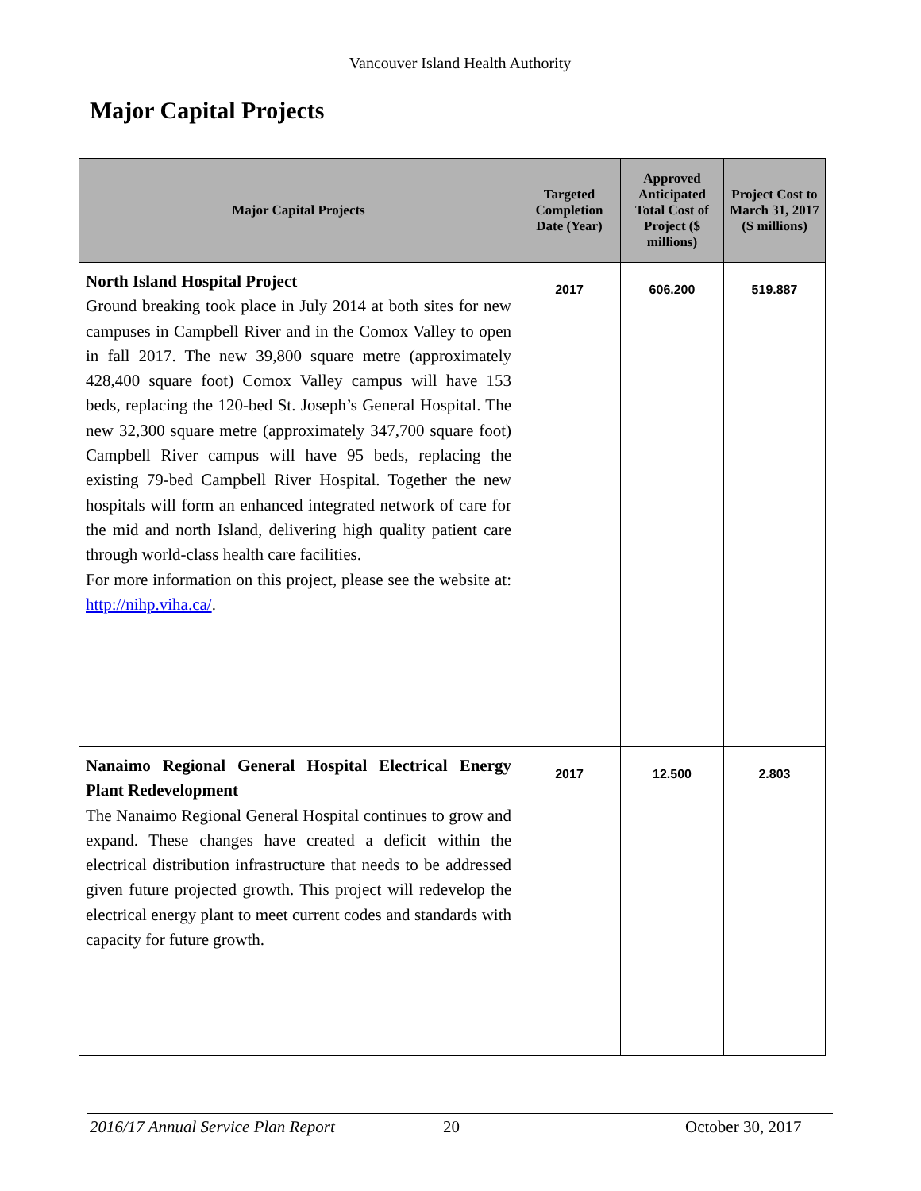Vancouver Island Health Authority
Major Capital Projects
| Major Capital Projects | Targeted Completion Date (Year) | Approved Anticipated Total Cost of Project ($ millions) | Project Cost to March 31, 2017 (S millions) |
| --- | --- | --- | --- |
| North Island Hospital Project Ground breaking took place in July 2014 at both sites for new campuses in Campbell River and in the Comox Valley to open in fall 2017. The new 39,800 square metre (approximately 428,400 square foot) Comox Valley campus will have 153 beds, replacing the 120-bed St. Joseph’s General Hospital. The new 32,300 square metre (approximately 347,700 square foot) Campbell River campus will have 95 beds, replacing the existing 79-bed Campbell River Hospital. Together the new hospitals will form an enhanced integrated network of care for the mid and north Island, delivering high quality patient care through world-class health care facilities. For more information on this project, please see the website at: http://nihp.viha.ca/ . | 2017 | 606.200 | 519.887 |
| Nanaimo Regional General Hospital Electrical Energy Plant Redevelopment The Nanaimo Regional General Hospital continues to grow and expand. These changes have created a deficit within the electrical distribution infrastructure that needs to be addressed given future projected growth. This project will redevelop the electrical energy plant to meet current codes and standards with capacity for future growth. | 2017 | 12.500 | 2.803 |
2016/17 Annual Service Plan Report 20 October 30, 2017